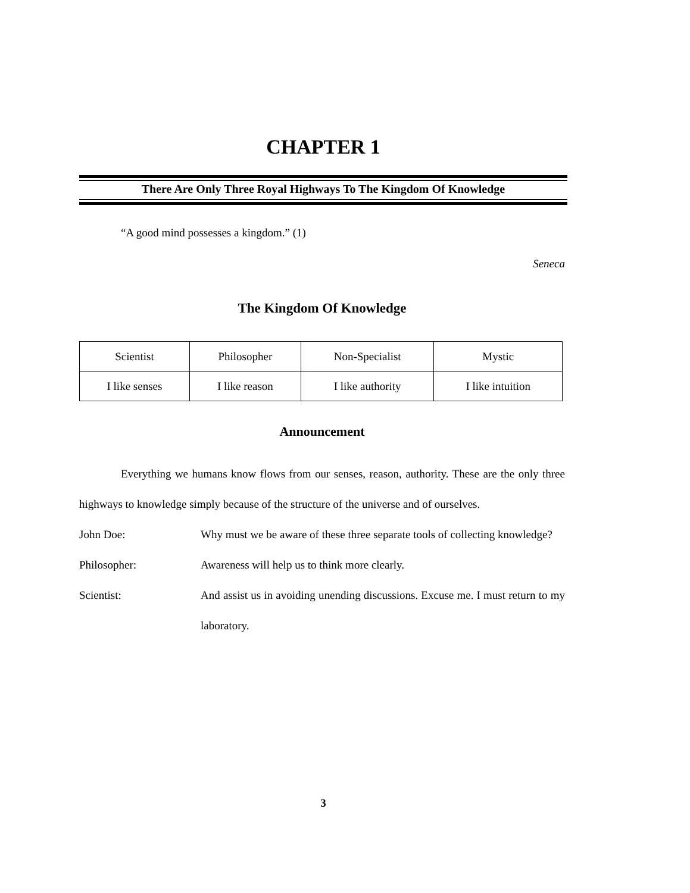CHAPTER 1
There Are Only Three Royal Highways To The Kingdom Of Knowledge
“A good mind possesses a kingdom.” (1)
Seneca
The Kingdom Of Knowledge
| Scientist | Philosopher | Non-Specialist | Mystic |
| I like senses | I like reason | I like authority | I like intuition |
Announcement
Everything we humans know flows from our senses, reason, authority. These are the only three highways to knowledge simply because of the structure of the universe and of ourselves.
John Doe: Why must we be aware of these three separate tools of collecting knowledge?
Philosopher: Awareness will help us to think more clearly.
Scientist: And assist us in avoiding unending discussions. Excuse me. I must return to my laboratory.
3